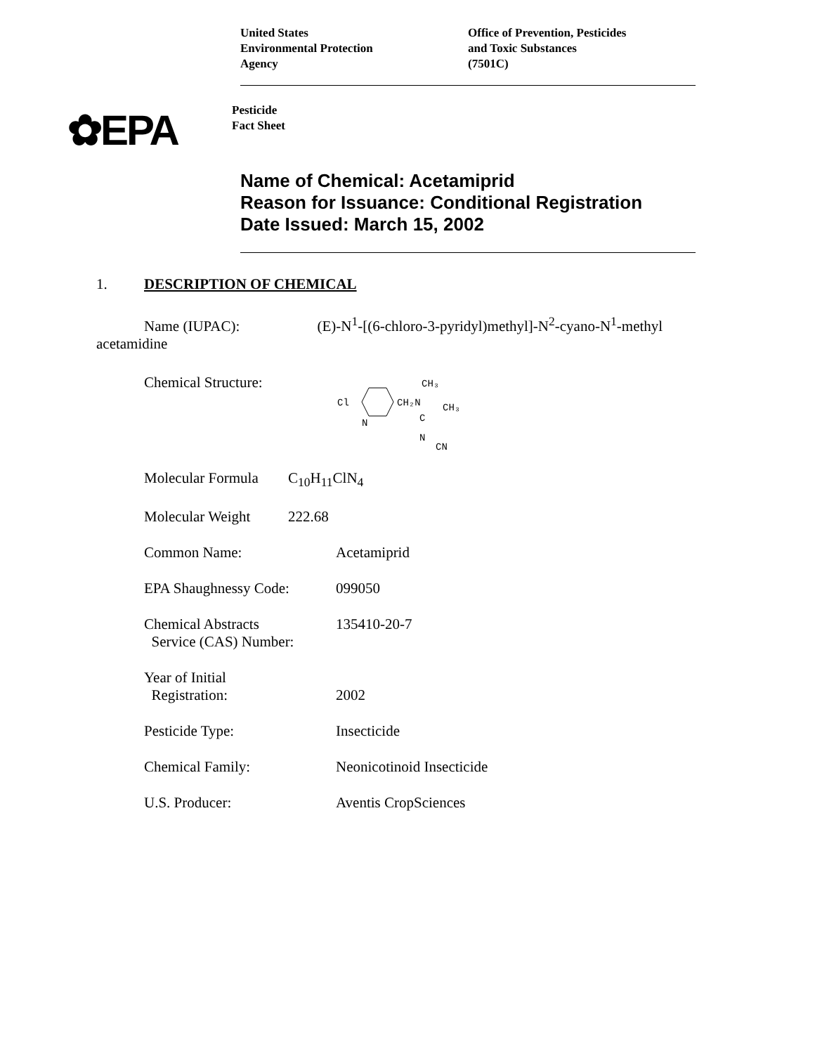United States
Environmental Protection
Agency
Office of Prevention, Pesticides
and Toxic Substances
(7501C)
✿EPA
Pesticide
Fact Sheet
Name of Chemical: Acetamiprid
Reason for Issuance: Conditional Registration
Date Issued: March 15, 2002
1. DESCRIPTION OF CHEMICAL
Name (IUPAC): (E)-N<sup>1</sup>-[(6-chloro-3-pyridyl)methyl]-N<sup>2</sup>-cyano-N<sup>1</sup>-methyl acetamidine
Chemical Structure:
Cl
N
CH₂N
CH₃
CH₃
C
N
CN
Molecular Formula
C<sub>10</sub>H<sub>11</sub>ClN<sub>4</sub>
Molecular Weight 222.68
Common Name: Acetamiprid
EPA Shaughnessy Code: 099050
Chemical Abstracts
Service (CAS) Number:
135410-20-7
Year of Initial
Registration:
2002
Pesticide Type: Insecticide
Chemical Family: Neonicotinoid Insecticide
U.S. Producer: Aventis CropSciences